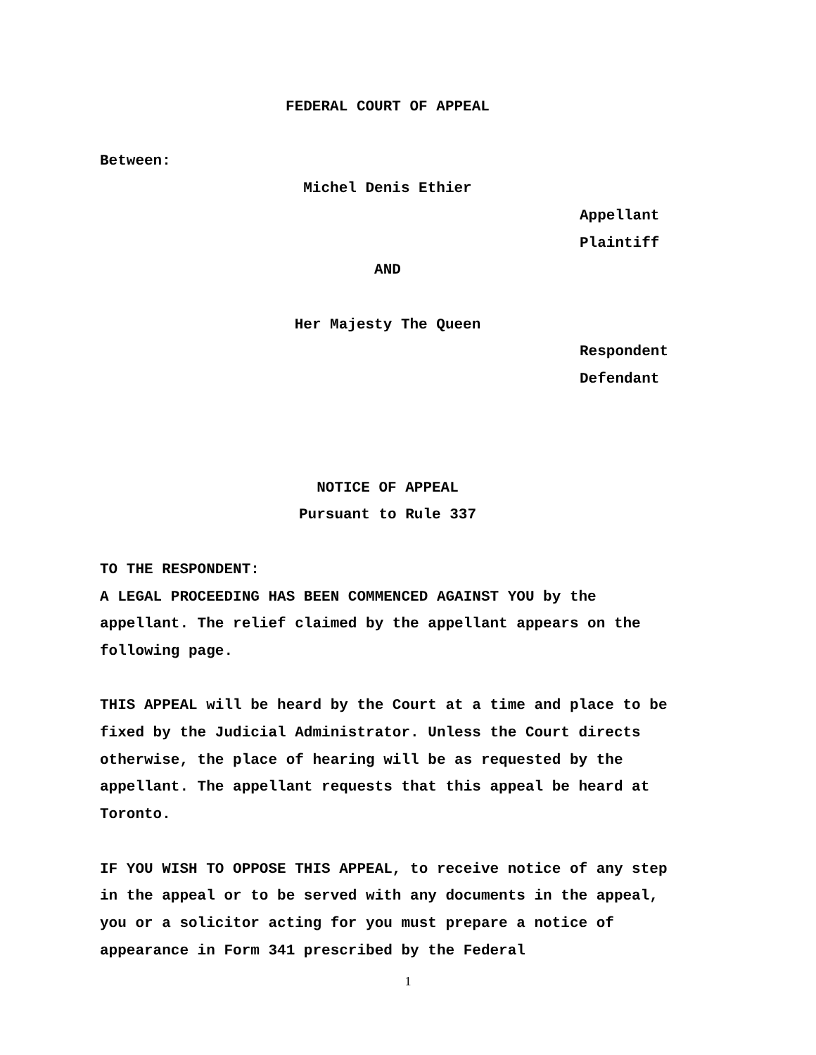FEDERAL COURT OF APPEAL
Between:
Michel Denis Ethier
Appellant
Plaintiff
AND
Her Majesty The Queen
Respondent
Defendant
NOTICE OF APPEAL
Pursuant to Rule 337
TO THE RESPONDENT:
A LEGAL PROCEEDING HAS BEEN COMMENCED AGAINST YOU by the appellant. The relief claimed by the appellant appears on the following page.
THIS APPEAL will be heard by the Court at a time and place to be fixed by the Judicial Administrator. Unless the Court directs otherwise, the place of hearing will be as requested by the appellant. The appellant requests that this appeal be heard at Toronto.
IF YOU WISH TO OPPOSE THIS APPEAL, to receive notice of any step in the appeal or to be served with any documents in the appeal, you or a solicitor acting for you must prepare a notice of appearance in Form 341 prescribed by the Federal
1